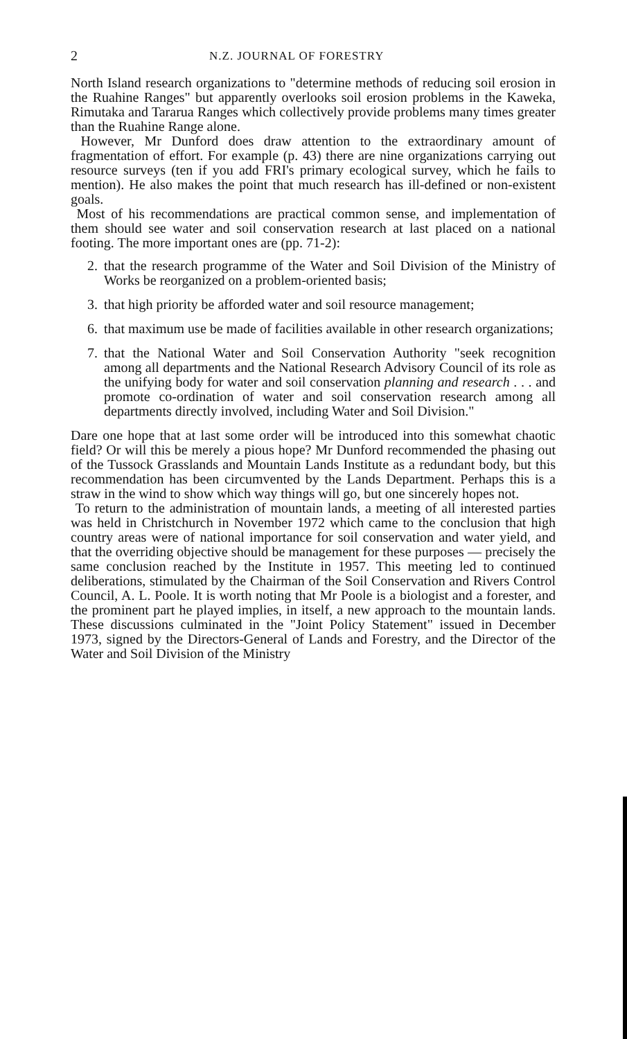2 N.Z. JOURNAL OF FORESTRY
North Island research organizations to "determine methods of reducing soil erosion in the Ruahine Ranges" but apparently overlooks soil erosion problems in the Kaweka, Rimutaka and Tararua Ranges which collectively provide problems many times greater than the Ruahine Range alone.
However, Mr Dunford does draw attention to the extraordinary amount of fragmentation of effort. For example (p. 43) there are nine organizations carrying out resource surveys (ten if you add FRI's primary ecological survey, which he fails to mention). He also makes the point that much research has ill-defined or non-existent goals.
Most of his recommendations are practical common sense, and implementation of them should see water and soil conservation research at last placed on a national footing. The more important ones are (pp. 71-2):
2. that the research programme of the Water and Soil Division of the Ministry of Works be reorganized on a problem-oriented basis;
3. that high priority be afforded water and soil resource management;
6. that maximum use be made of facilities available in other research organizations;
7. that the National Water and Soil Conservation Authority "seek recognition among all departments and the National Research Advisory Council of its role as the unifying body for water and soil conservation planning and research . . . and promote co-ordination of water and soil conservation research among all departments directly involved, including Water and Soil Division."
Dare one hope that at last some order will be introduced into this somewhat chaotic field? Or will this be merely a pious hope? Mr Dunford recommended the phasing out of the Tussock Grasslands and Mountain Lands Institute as a redundant body, but this recommendation has been circumvented by the Lands Department. Perhaps this is a straw in the wind to show which way things will go, but one sincerely hopes not.
To return to the administration of mountain lands, a meeting of all interested parties was held in Christchurch in November 1972 which came to the conclusion that high country areas were of national importance for soil conservation and water yield, and that the overriding objective should be management for these purposes — precisely the same conclusion reached by the Institute in 1957. This meeting led to continued deliberations, stimulated by the Chairman of the Soil Conservation and Rivers Control Council, A. L. Poole. It is worth noting that Mr Poole is a biologist and a forester, and the prominent part he played implies, in itself, a new approach to the mountain lands. These discussions culminated in the "Joint Policy Statement" issued in December 1973, signed by the Directors-General of Lands and Forestry, and the Director of the Water and Soil Division of the Ministry